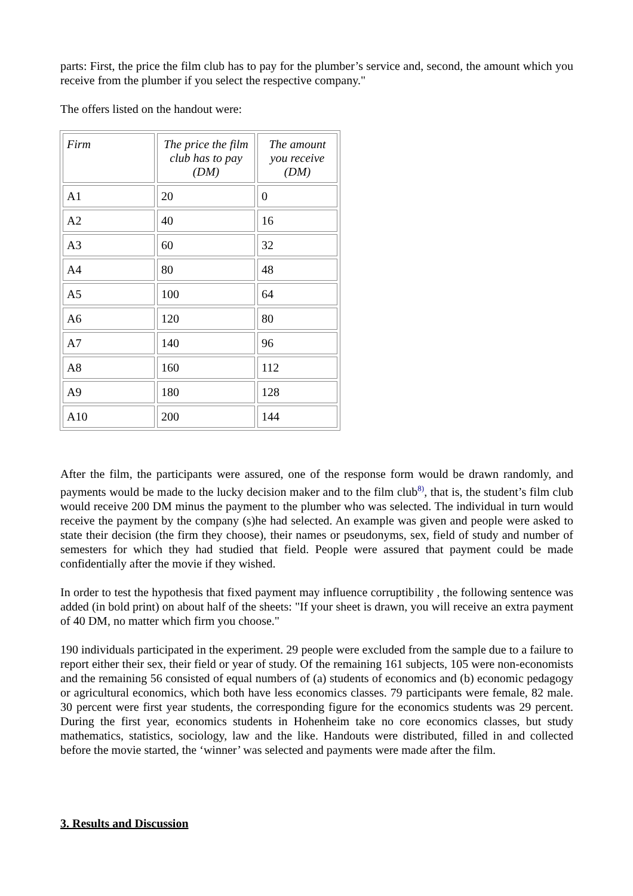parts: First, the price the film club has to pay for the plumber’s service and, second, the amount which you receive from the plumber if you select the respective company."
The offers listed on the handout were:
| Firm | The price the film club has to pay (DM) | The amount you receive (DM) |
| --- | --- | --- |
| A1 | 20 | 0 |
| A2 | 40 | 16 |
| A3 | 60 | 32 |
| A4 | 80 | 48 |
| A5 | 100 | 64 |
| A6 | 120 | 80 |
| A7 | 140 | 96 |
| A8 | 160 | 112 |
| A9 | 180 | 128 |
| A10 | 200 | 144 |
After the film, the participants were assured, one of the response form would be drawn randomly, and payments would be made to the lucky decision maker and to the film club<sup>8)</sup>, that is, the student’s film club would receive 200 DM minus the payment to the plumber who was selected. The individual in turn would receive the payment by the company (s)he had selected. An example was given and people were asked to state their decision (the firm they choose), their names or pseudonyms, sex, field of study and number of semesters for which they had studied that field. People were assured that payment could be made confidentially after the movie if they wished.
In order to test the hypothesis that fixed payment may influence corruptibility , the following sentence was added (in bold print) on about half of the sheets: "If your sheet is drawn, you will receive an extra payment of 40 DM, no matter which firm you choose."
190 individuals participated in the experiment. 29 people were excluded from the sample due to a failure to report either their sex, their field or year of study. Of the remaining 161 subjects, 105 were non-economists and the remaining 56 consisted of equal numbers of (a) students of economics and (b) economic pedagogy or agricultural economics, which both have less economics classes. 79 participants were female, 82 male. 30 percent were first year students, the corresponding figure for the economics students was 29 percent. During the first year, economics students in Hohenheim take no core economics classes, but study mathematics, statistics, sociology, law and the like. Handouts were distributed, filled in and collected before the movie started, the ‘winner’ was selected and payments were made after the film.
3. Results and Discussion